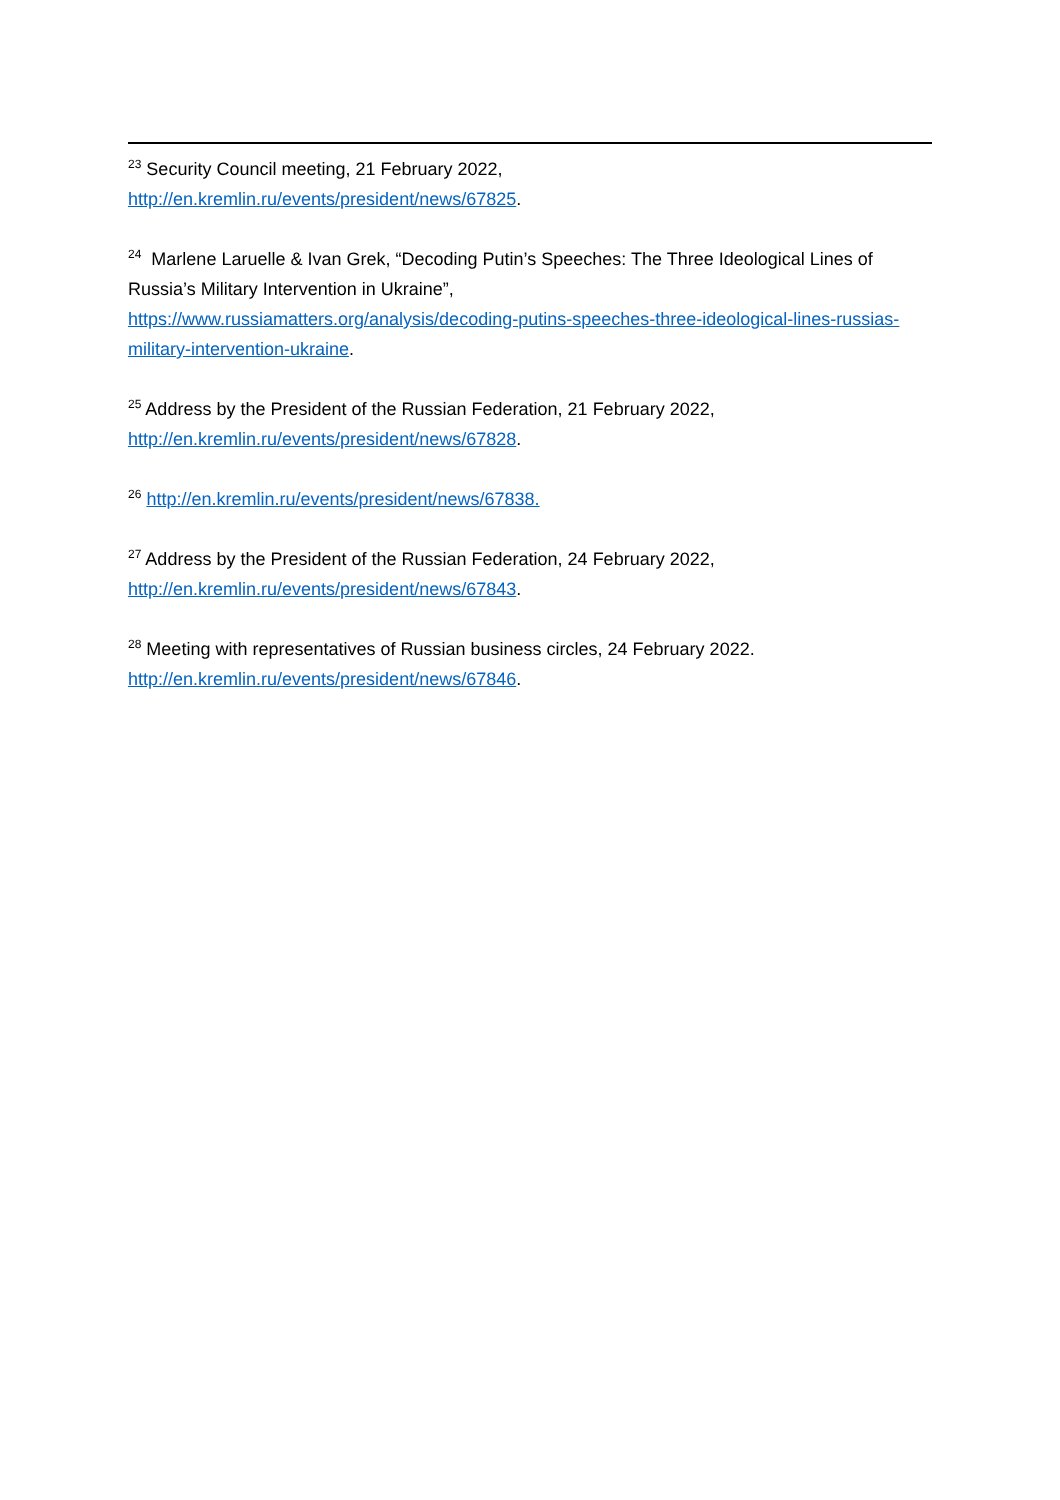<sup>23</sup> Security Council meeting, 21 February 2022,
http://en.kremlin.ru/events/president/news/67825.
<sup>24</sup> Marlene Laruelle & Ivan Grek, “Decoding Putin’s Speeches: The Three Ideological Lines of Russia’s Military Intervention in Ukraine”,
https://www.russiamatters.org/analysis/decoding-putins-speeches-three-ideological-lines-russias-military-intervention-ukraine.
<sup>25</sup> Address by the President of the Russian Federation, 21 February 2022,
http://en.kremlin.ru/events/president/news/67828.
<sup>26</sup> http://en.kremlin.ru/events/president/news/67838.
<sup>27</sup> Address by the President of the Russian Federation, 24 February 2022,
http://en.kremlin.ru/events/president/news/67843.
<sup>28</sup> Meeting with representatives of Russian business circles, 24 February 2022.
http://en.kremlin.ru/events/president/news/67846.